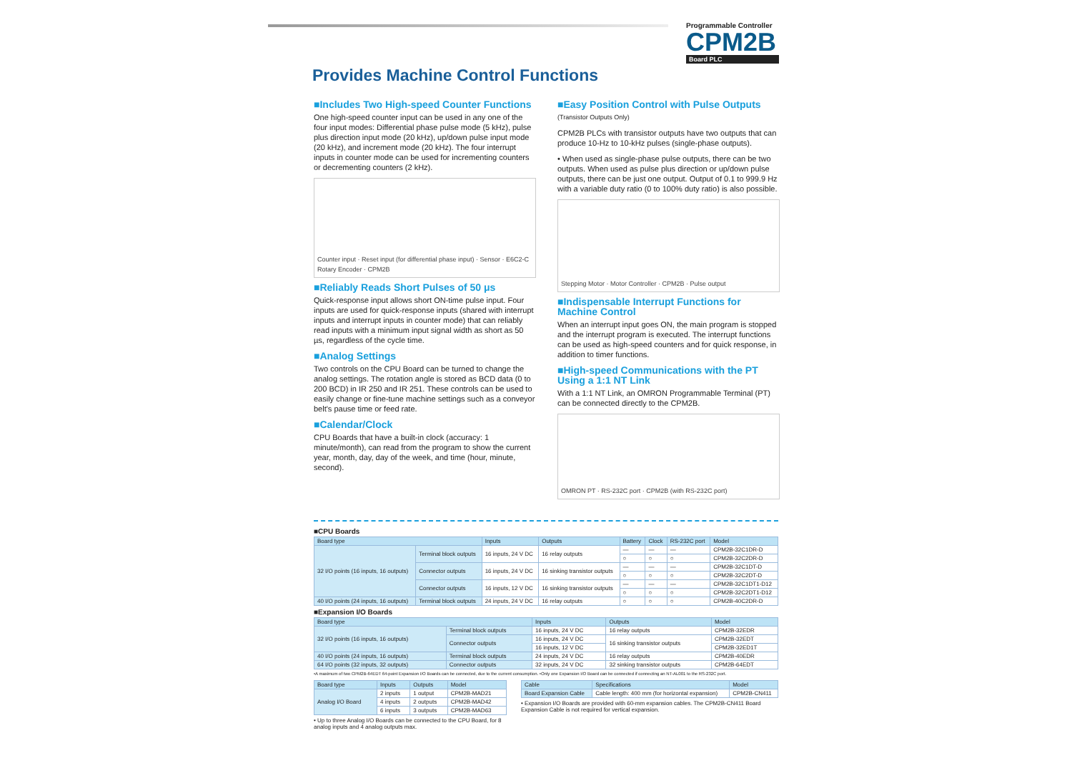Programmable Controller
CPM2B
Board PLC
Provides Machine Control Functions
■Includes Two High-speed Counter Functions
One high-speed counter input can be used in any one of the four input modes: Differential phase pulse mode (5 kHz), pulse plus direction input mode (20 kHz), up/down pulse input mode (20 kHz), and increment mode (20 kHz). The four interrupt inputs in counter mode can be used for incrementing counters or decrementing counters (2 kHz).
Counter input · Reset input (for differential phase input) · Sensor · E6C2-C Rotary Encoder · CPM2B
■Reliably Reads Short Pulses of 50 μs
Quick-response input allows short ON-time pulse input. Four inputs are used for quick-response inputs (shared with interrupt inputs and interrupt inputs in counter mode) that can reliably read inputs with a minimum input signal width as short as 50 µs, regardless of the cycle time.
■Analog Settings
Two controls on the CPU Board can be turned to change the analog settings. The rotation angle is stored as BCD data (0 to 200 BCD) in IR 250 and IR 251. These controls can be used to easily change or fine-tune machine settings such as a conveyor belt's pause time or feed rate.
■Calendar/Clock
CPU Boards that have a built-in clock (accuracy: 1 minute/month), can read from the program to show the current year, month, day, day of the week, and time (hour, minute, second).
■Easy Position Control with Pulse Outputs
(Transistor Outputs Only)
CPM2B PLCs with transistor outputs have two outputs that can produce 10-Hz to 10-kHz pulses (single-phase outputs).
• When used as single-phase pulse outputs, there can be two outputs. When used as pulse plus direction or up/down pulse outputs, there can be just one output. Output of 0.1 to 999.9 Hz with a variable duty ratio (0 to 100% duty ratio) is also possible.
Stepping Motor · Motor Controller · CPM2B · Pulse output
■Indispensable Interrupt Functions for Machine Control
When an interrupt input goes ON, the main program is stopped and the interrupt program is executed. The interrupt functions can be used as high-speed counters and for quick response, in addition to timer functions.
■High-speed Communications with the PT Using a 1:1 NT Link
With a 1:1 NT Link, an OMRON Programmable Terminal (PT) can be connected directly to the CPM2B.
OMRON PT · RS-232C port · CPM2B (with RS-232C port)
■CPU Boards
| Board type | | Inputs | Outputs | Battery | Clock | RS-232C port | Model |
| --- | --- | --- | --- | --- | --- | --- | --- |
| 32 I/O points (16 inputs, 16 outputs) | Terminal block outputs | 16 inputs, 24 V DC | 16 relay outputs | — | — | — | CPM2B-32C1DR-D |
| | | | | ○ | ○ | ○ | CPM2B-32C2DR-D |
| | Connector outputs | 16 inputs, 24 V DC | 16 sinking transistor outputs | — | — | — | CPM2B-32C1DT-D |
| | | | | ○ | ○ | ○ | CPM2B-32C2DT-D |
| | Connector outputs | 16 inputs, 12 V DC | 16 sinking transistor outputs | — | — | — | CPM2B-32C1DT1-D12 |
| | | | | ○ | ○ | ○ | CPM2B-32C2DT1-D12 |
| 40 I/O points (24 inputs, 16 outputs) | Terminal block outputs | 24 inputs, 24 V DC | 16 relay outputs | ○ | ○ | ○ | CPM2B-40C2DR-D |
■Expansion I/O Boards
| Board type | | Inputs | Outputs | Model |
| --- | --- | --- | --- | --- |
| 32 I/O points (16 inputs, 16 outputs) | Terminal block outputs | 16 inputs, 24 V DC | 16 relay outputs | CPM2B-32EDR |
| | Connector outputs | 16 inputs, 24 V DC | 16 sinking transistor outputs | CPM2B-32EDT |
| | | 16 inputs, 12 V DC | | CPM2B-32ED1T |
| 40 I/O points (24 inputs, 16 outputs) | Terminal block outputs | 24 inputs, 24 V DC | 16 relay outputs | CPM2B-40EDR |
| 64 I/O points (32 inputs, 32 outputs) | Connector outputs | 32 inputs, 24 V DC | 32 sinking transistor outputs | CPM2B-64EDT |
•A maximum of two CPM2B-64EDT 64-point Expansion I/O Boards can be connected, due to the current consumption. •Only one Expansion I/O Board can be connected if connecting an NT-AL001 to the RS-232C port.
| Board type | Inputs | Outputs | Model |
| --- | --- | --- | --- |
| Analog I/O Board | 2 inputs | 1 output | CPM2B-MAD21 |
| | 4 inputs | 2 outputs | CPM2B-MAD42 |
| | 6 inputs | 3 outputs | CPM2B-MAD63 |
• Up to three Analog I/O Boards can be connected to the CPU Board, for 8 analog inputs and 4 analog outputs max.
| Cable | Specifications | Model |
| --- | --- | --- |
| Board Expansion Cable | Cable length: 400 mm (for horizontal expansion) | CPM2B-CN411 |
• Expansion I/O Boards are provided with 60-mm expansion cables. The CPM2B-CN411 Board Expansion Cable is not required for vertical expansion.